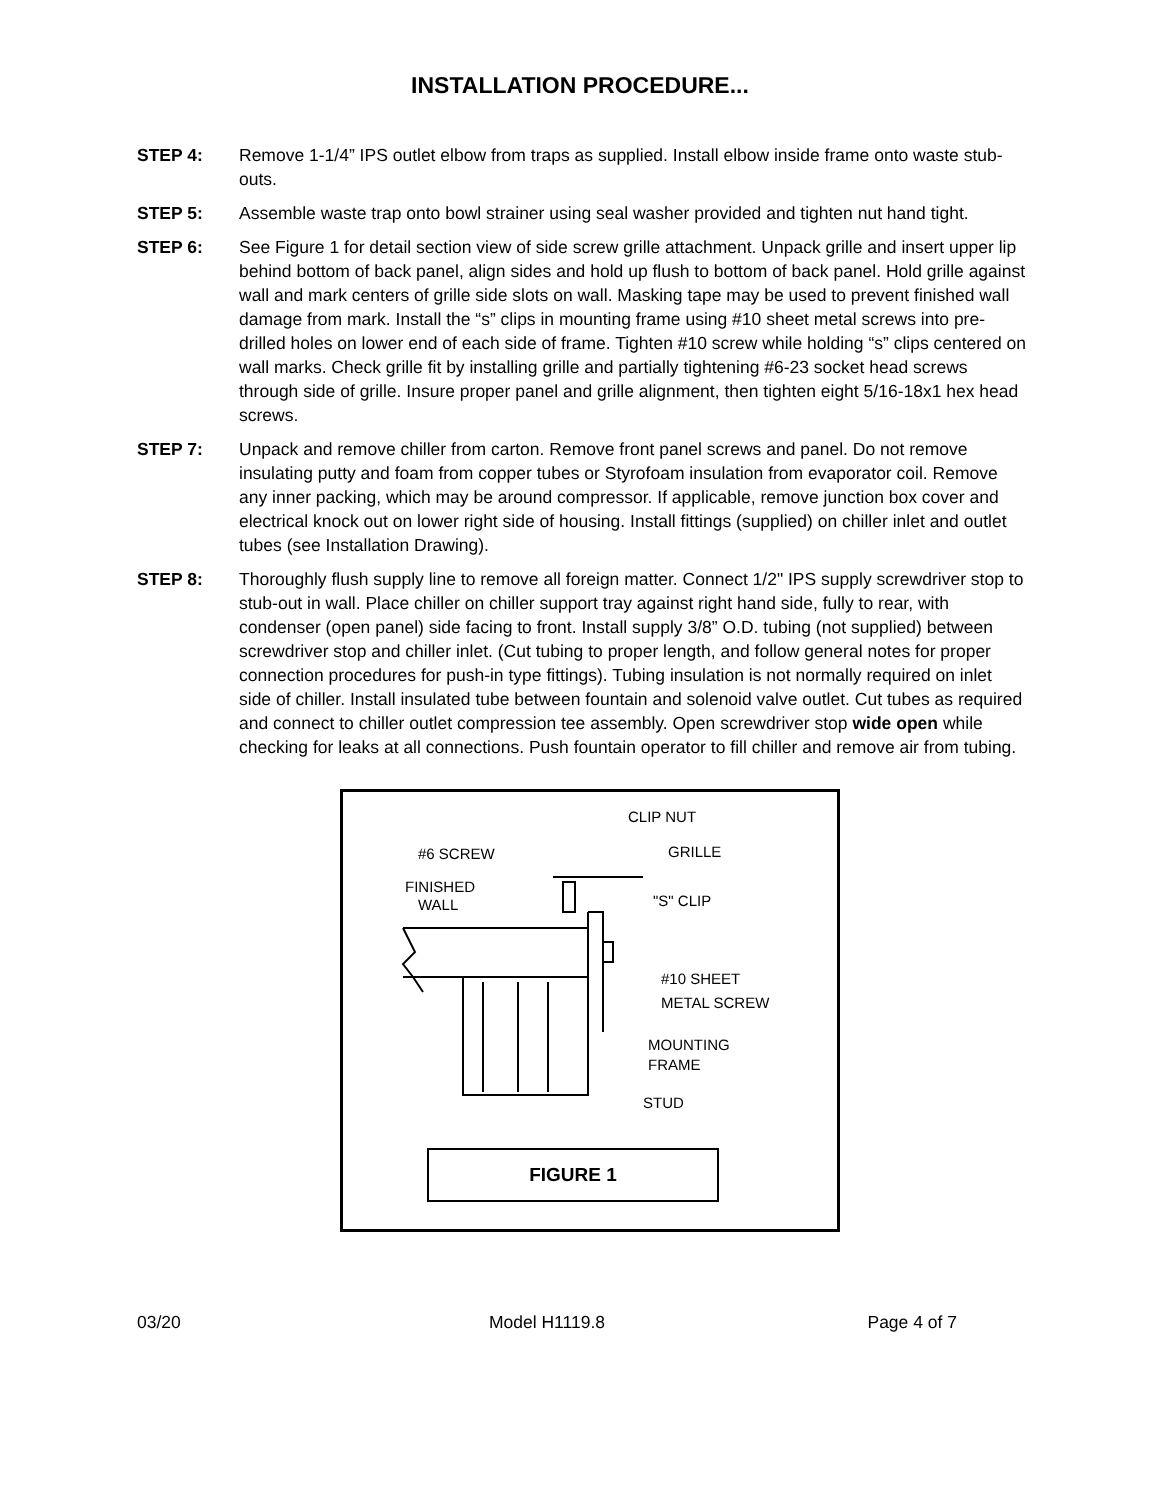INSTALLATION PROCEDURE...
STEP 4: Remove 1-1/4” IPS outlet elbow from traps as supplied. Install elbow inside frame onto waste stub-outs.
STEP 5: Assemble waste trap onto bowl strainer using seal washer provided and tighten nut hand tight.
STEP 6: See Figure 1 for detail section view of side screw grille attachment. Unpack grille and insert upper lip behind bottom of back panel, align sides and hold up flush to bottom of back panel. Hold grille against wall and mark centers of grille side slots on wall. Masking tape may be used to prevent finished wall damage from mark. Install the “s” clips in mounting frame using #10 sheet metal screws into pre-drilled holes on lower end of each side of frame. Tighten #10 screw while holding “s” clips centered on wall marks. Check grille fit by installing grille and partially tightening #6-23 socket head screws through side of grille. Insure proper panel and grille alignment, then tighten eight 5/16-18x1 hex head screws.
STEP 7: Unpack and remove chiller from carton. Remove front panel screws and panel. Do not remove insulating putty and foam from copper tubes or Styrofoam insulation from evaporator coil. Remove any inner packing, which may be around compressor. If applicable, remove junction box cover and electrical knock out on lower right side of housing. Install fittings (supplied) on chiller inlet and outlet tubes (see Installation Drawing).
STEP 8: Thoroughly flush supply line to remove all foreign matter. Connect 1/2" IPS supply screwdriver stop to stub-out in wall. Place chiller on chiller support tray against right hand side, fully to rear, with condenser (open panel) side facing to front. Install supply 3/8” O.D. tubing (not supplied) between screwdriver stop and chiller inlet. (Cut tubing to proper length, and follow general notes for proper connection procedures for push-in type fittings). Tubing insulation is not normally required on inlet side of chiller. Install insulated tube between fountain and solenoid valve outlet. Cut tubes as required and connect to chiller outlet compression tee assembly. Open screwdriver stop wide open while checking for leaks at all connections. Push fountain operator to fill chiller and remove air from tubing.
CLIP NUT
#6 SCREW
GRILLE
FINISHED
WALL
"S" CLIP
#10 SHEET
METAL SCREW
MOUNTING
FRAME
STUD
FIGURE 1
03/20 Model H1119.8 Page 4 of 7